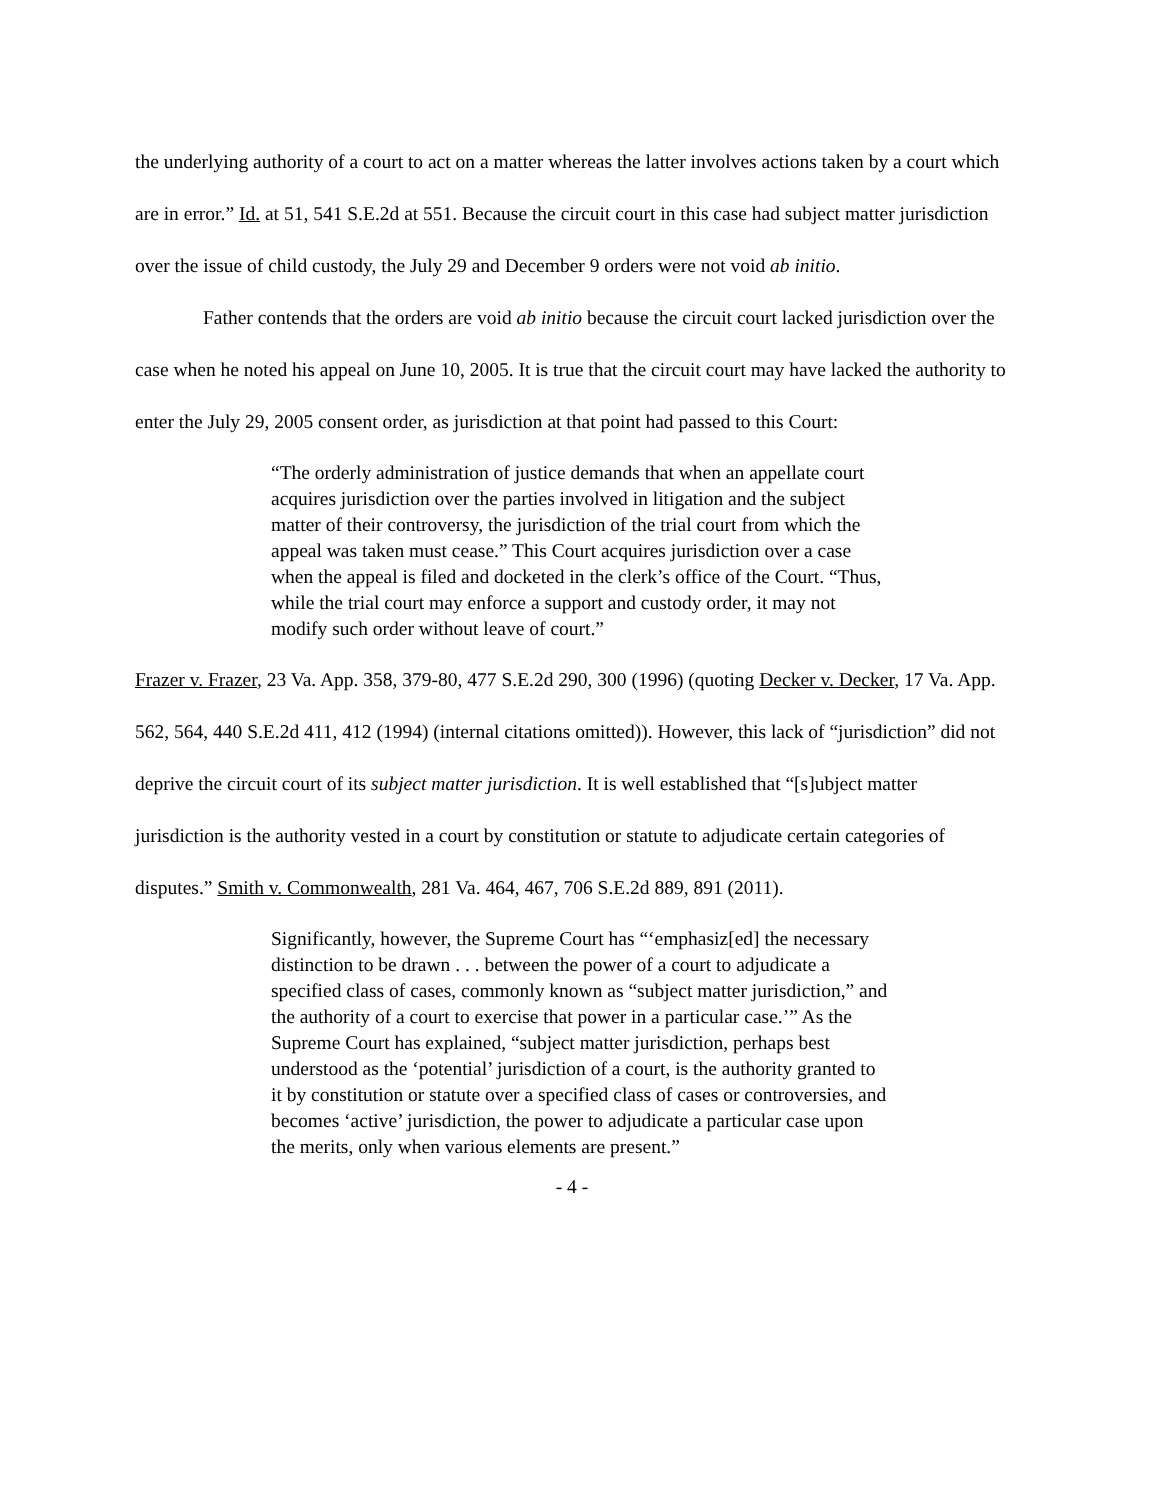the underlying authority of a court to act on a matter whereas the latter involves actions taken by a court which are in error.” Id. at 51, 541 S.E.2d at 551. Because the circuit court in this case had subject matter jurisdiction over the issue of child custody, the July 29 and December 9 orders were not void ab initio.
Father contends that the orders are void ab initio because the circuit court lacked jurisdiction over the case when he noted his appeal on June 10, 2005. It is true that the circuit court may have lacked the authority to enter the July 29, 2005 consent order, as jurisdiction at that point had passed to this Court:
“The orderly administration of justice demands that when an appellate court acquires jurisdiction over the parties involved in litigation and the subject matter of their controversy, the jurisdiction of the trial court from which the appeal was taken must cease.” This Court acquires jurisdiction over a case when the appeal is filed and docketed in the clerk’s office of the Court. “Thus, while the trial court may enforce a support and custody order, it may not modify such order without leave of court.”
Frazer v. Frazer, 23 Va. App. 358, 379-80, 477 S.E.2d 290, 300 (1996) (quoting Decker v. Decker, 17 Va. App. 562, 564, 440 S.E.2d 411, 412 (1994) (internal citations omitted)). However, this lack of “jurisdiction” did not deprive the circuit court of its subject matter jurisdiction. It is well established that “[s]ubject matter jurisdiction is the authority vested in a court by constitution or statute to adjudicate certain categories of disputes.” Smith v. Commonwealth, 281 Va. 464, 467, 706 S.E.2d 889, 891 (2011).
Significantly, however, the Supreme Court has “‘emphasiz[ed] the necessary distinction to be drawn . . . between the power of a court to adjudicate a specified class of cases, commonly known as “subject matter jurisdiction,” and the authority of a court to exercise that power in a particular case.’” As the Supreme Court has explained, “subject matter jurisdiction, perhaps best understood as the ‘potential’ jurisdiction of a court, is the authority granted to it by constitution or statute over a specified class of cases or controversies, and becomes ‘active’ jurisdiction, the power to adjudicate a particular case upon the merits, only when various elements are present.”
- 4 -